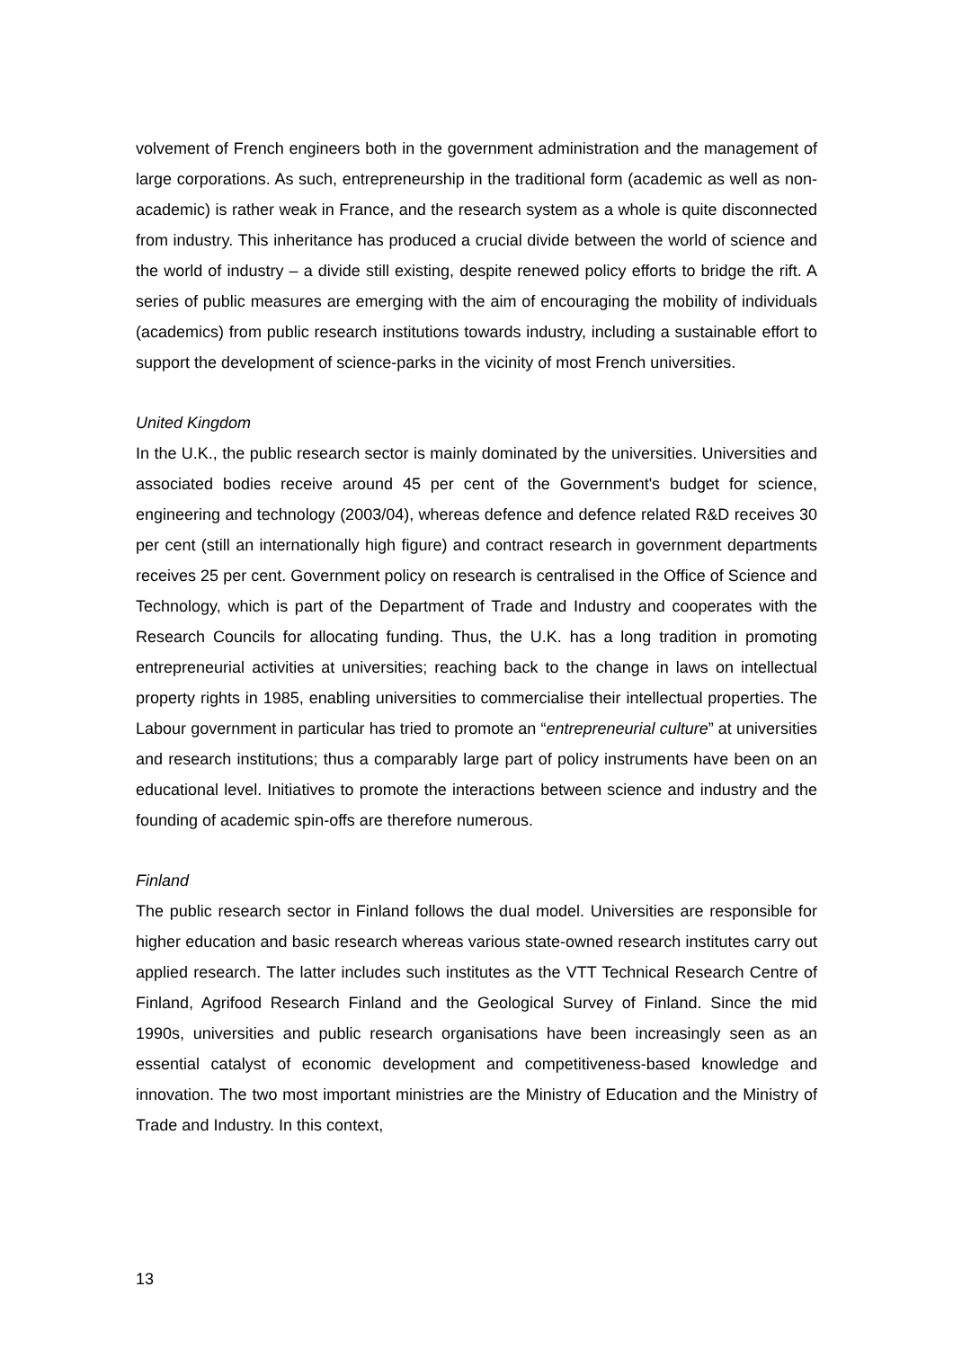volvement of French engineers both in the government administration and the management of large corporations. As such, entrepreneurship in the traditional form (academic as well as non-academic) is rather weak in France, and the research system as a whole is quite disconnected from industry. This inheritance has produced a crucial divide between the world of science and the world of industry – a divide still existing, despite renewed policy efforts to bridge the rift. A series of public measures are emerging with the aim of encouraging the mobility of individuals (academics) from public research institutions towards industry, including a sustainable effort to support the development of science-parks in the vicinity of most French universities.
United Kingdom
In the U.K., the public research sector is mainly dominated by the universities. Universities and associated bodies receive around 45 per cent of the Government's budget for science, engineering and technology (2003/04), whereas defence and defence related R&D receives 30 per cent (still an internationally high figure) and contract research in government departments receives 25 per cent. Government policy on research is centralised in the Office of Science and Technology, which is part of the Department of Trade and Industry and cooperates with the Research Councils for allocating funding. Thus, the U.K. has a long tradition in promoting entrepreneurial activities at universities; reaching back to the change in laws on intellectual property rights in 1985, enabling universities to commercialise their intellectual properties. The Labour government in particular has tried to promote an “entrepreneurial culture” at universities and research institutions; thus a comparably large part of policy instruments have been on an educational level. Initiatives to promote the interactions between science and industry and the founding of academic spin-offs are therefore numerous.
Finland
The public research sector in Finland follows the dual model. Universities are responsible for higher education and basic research whereas various state-owned research institutes carry out applied research. The latter includes such institutes as the VTT Technical Research Centre of Finland, Agrifood Research Finland and the Geological Survey of Finland. Since the mid 1990s, universities and public research organisations have been increasingly seen as an essential catalyst of economic development and competitiveness-based knowledge and innovation. The two most important ministries are the Ministry of Education and the Ministry of Trade and Industry. In this context,
13